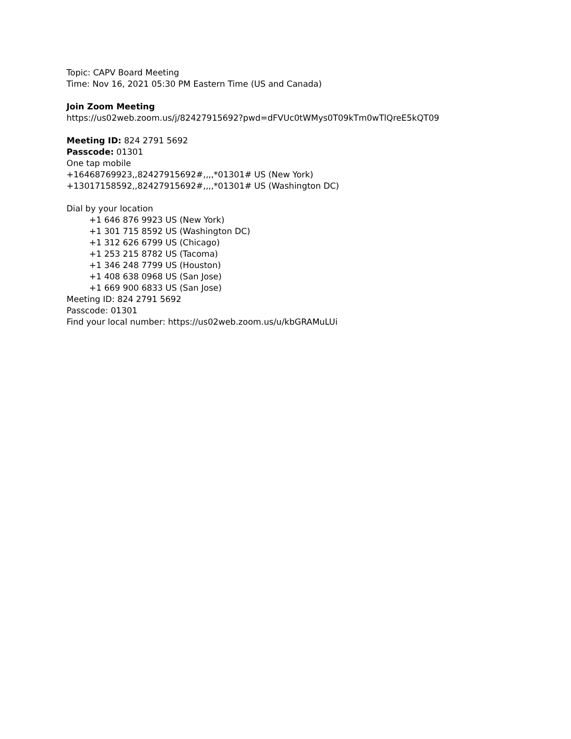Topic: CAPV Board Meeting
Time: Nov 16, 2021 05:30 PM Eastern Time (US and Canada)
Join Zoom Meeting
https://us02web.zoom.us/j/82427915692?pwd=dFVUc0tWMys0T09kTm0wTlQreE5kQT09
Meeting ID: 824 2791 5692
Passcode: 01301
One tap mobile
+16468769923,,82427915692#,,,,*01301# US (New York)
+13017158592,,82427915692#,,,,*01301# US (Washington DC)
Dial by your location
+1 646 876 9923 US (New York)
+1 301 715 8592 US (Washington DC)
+1 312 626 6799 US (Chicago)
+1 253 215 8782 US (Tacoma)
+1 346 248 7799 US (Houston)
+1 408 638 0968 US (San Jose)
+1 669 900 6833 US (San Jose)
Meeting ID: 824 2791 5692
Passcode: 01301
Find your local number: https://us02web.zoom.us/u/kbGRAMuLUi